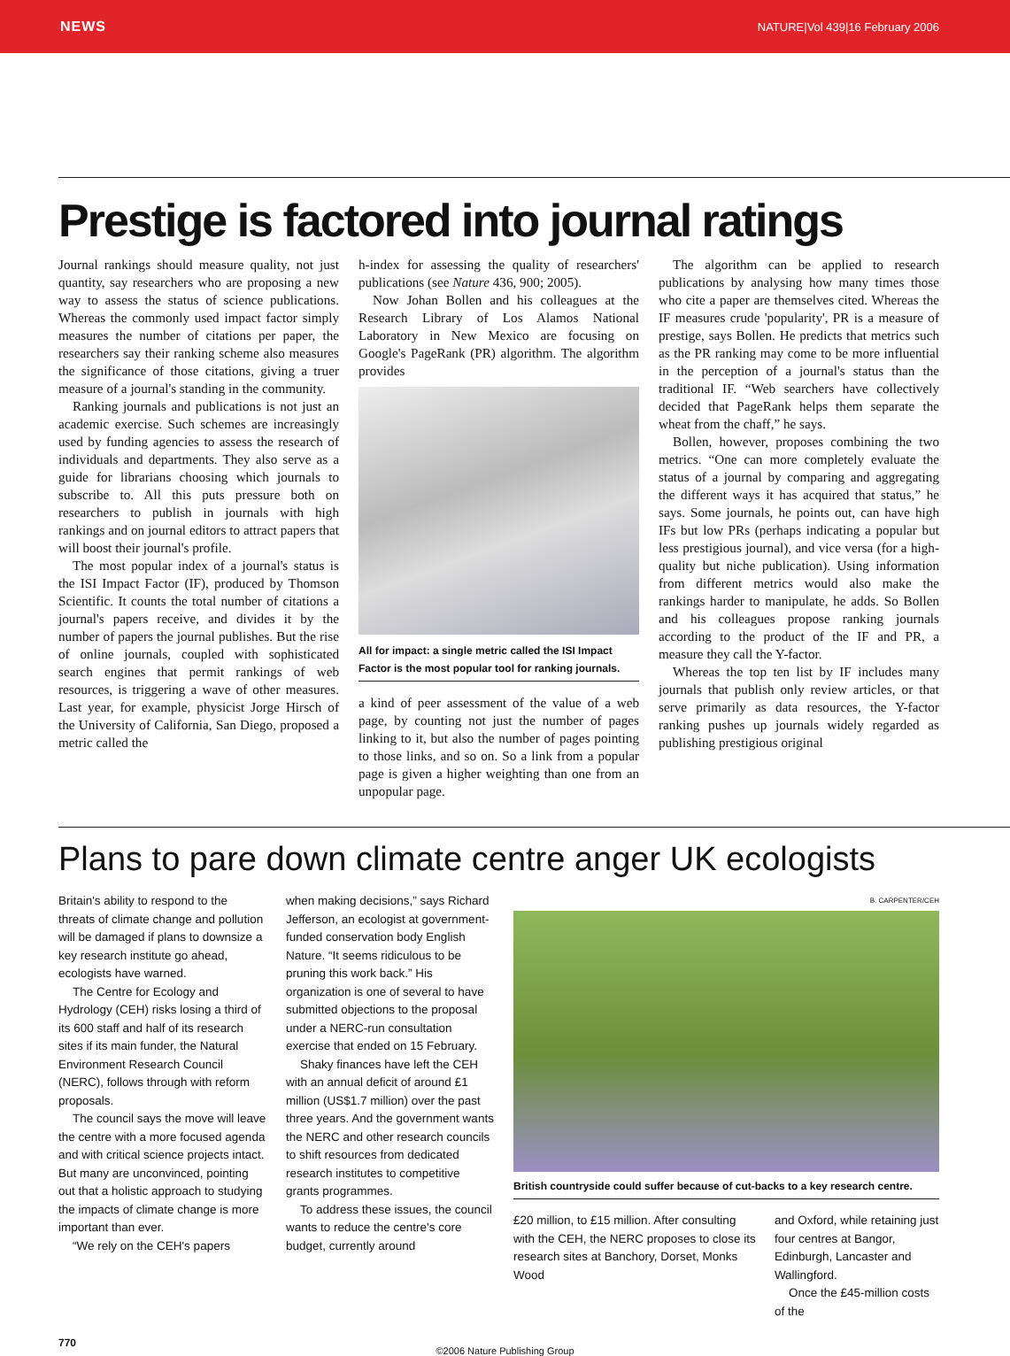NEWS NATURE|Vol 439|16 February 2006
Prestige is factored into journal ratings
Journal rankings should measure quality, not just quantity, say researchers who are proposing a new way to assess the status of science publications. Whereas the commonly used impact factor simply measures the number of citations per paper, the researchers say their ranking scheme also measures the significance of those citations, giving a truer measure of a journal's standing in the community.
Ranking journals and publications is not just an academic exercise. Such schemes are increasingly used by funding agencies to assess the research of individuals and departments. They also serve as a guide for librarians choosing which journals to subscribe to. All this puts pressure both on researchers to publish in journals with high rankings and on journal editors to attract papers that will boost their journal's profile.
The most popular index of a journal's status is the ISI Impact Factor (IF), produced by Thomson Scientific. It counts the total number of citations a journal's papers receive, and divides it by the number of papers the journal publishes. But the rise of online journals, coupled with sophisticated search engines that permit rankings of web resources, is triggering a wave of other measures. Last year, for example, physicist Jorge Hirsch of the University of California, San Diego, proposed a metric called the
h-index for assessing the quality of researchers' publications (see Nature 436, 900; 2005).
Now Johan Bollen and his colleagues at the Research Library of Los Alamos National Laboratory in New Mexico are focusing on Google's PageRank (PR) algorithm. The algorithm provides
All for impact: a single metric called the ISI Impact Factor is the most popular tool for ranking journals.
a kind of peer assessment of the value of a web page, by counting not just the number of pages linking to it, but also the number of pages pointing to those links, and so on. So a link from a popular page is given a higher weighting than one from an unpopular page.
The algorithm can be applied to research publications by analysing how many times those who cite a paper are themselves cited. Whereas the IF measures crude 'popularity', PR is a measure of prestige, says Bollen. He predicts that metrics such as the PR ranking may come to be more influential in the perception of a journal's status than the traditional IF. “Web searchers have collectively decided that PageRank helps them separate the wheat from the chaff,” he says.
Bollen, however, proposes combining the two metrics. “One can more completely evaluate the status of a journal by comparing and aggregating the different ways it has acquired that status,” he says. Some journals, he points out, can have high IFs but low PRs (perhaps indicating a popular but less prestigious journal), and vice versa (for a high-quality but niche publication). Using information from different metrics would also make the rankings harder to manipulate, he adds. So Bollen and his colleagues propose ranking journals according to the product of the IF and PR, a measure they call the Y-factor.
Whereas the top ten list by IF includes many journals that publish only review articles, or that serve primarily as data resources, the Y-factor ranking pushes up journals widely regarded as publishing prestigious original
Plans to pare down climate centre anger UK ecologists
Britain's ability to respond to the threats of climate change and pollution will be damaged if plans to downsize a key research institute go ahead, ecologists have warned.
The Centre for Ecology and Hydrology (CEH) risks losing a third of its 600 staff and half of its research sites if its main funder, the Natural Environment Research Council (NERC), follows through with reform proposals.
The council says the move will leave the centre with a more focused agenda and with critical science projects intact. But many are unconvinced, pointing out that a holistic approach to studying the impacts of climate change is more important than ever.
“We rely on the CEH's papers
when making decisions,” says Richard Jefferson, an ecologist at government-funded conservation body English Nature. “It seems ridiculous to be pruning this work back.” His organization is one of several to have submitted objections to the proposal under a NERC-run consultation exercise that ended on 15 February.
Shaky finances have left the CEH with an annual deficit of around £1 million (US$1.7 million) over the past three years. And the government wants the NERC and other research councils to shift resources from dedicated research institutes to competitive grants programmes.
To address these issues, the council wants to reduce the centre's core budget, currently around
B. CARPENTER/CEH
British countryside could suffer because of cut-backs to a key research centre.
£20 million, to £15 million. After consulting with the CEH, the NERC proposes to close its research sites at Banchory, Dorset, Monks Wood
and Oxford, while retaining just four centres at Bangor, Edinburgh, Lancaster and Wallingford.
Once the £45-million costs of the
770
©2006 Nature Publishing Group